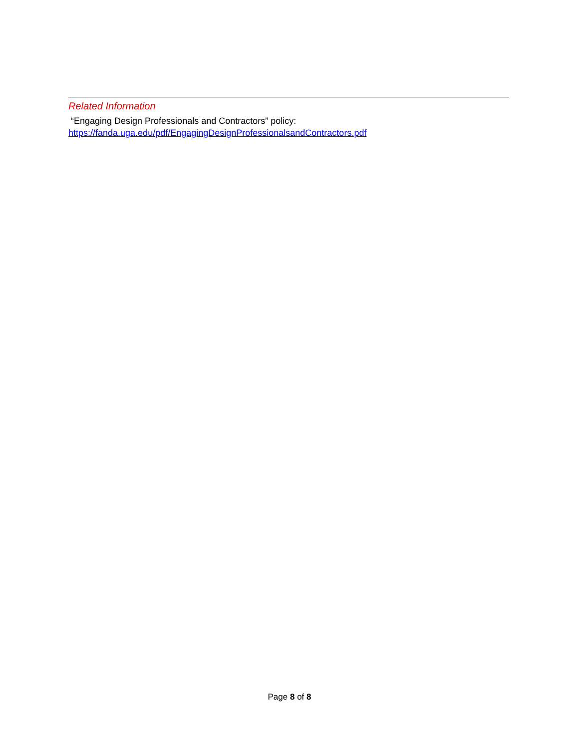Related Information
“Engaging Design Professionals and Contractors” policy:
https://fanda.uga.edu/pdf/EngagingDesignProfessionalsandContractors.pdf
Page 8 of 8